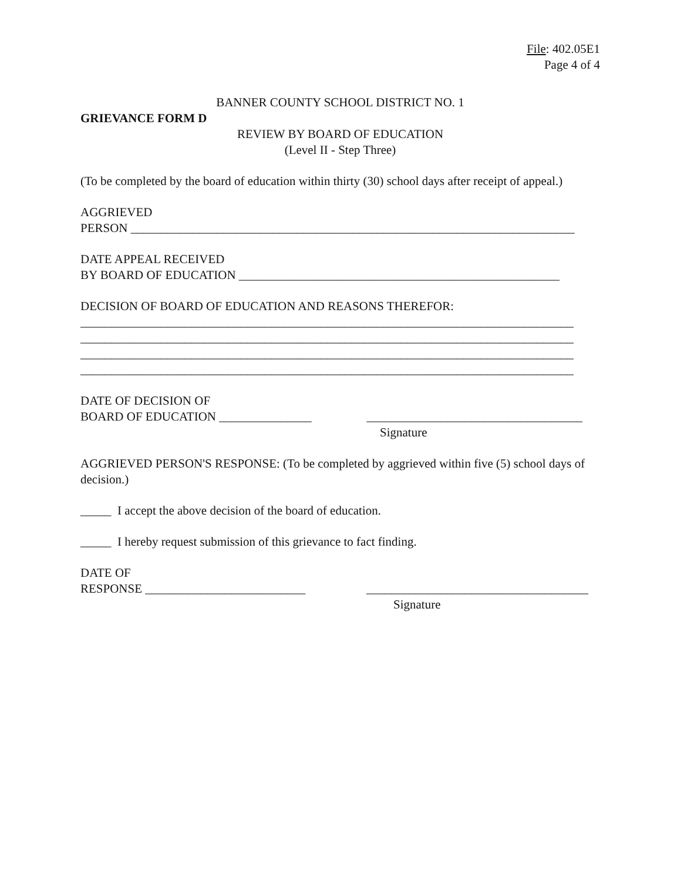File: 402.05E1
Page 4 of 4
BANNER COUNTY SCHOOL DISTRICT NO. 1
GRIEVANCE FORM D
REVIEW BY BOARD OF EDUCATION
(Level II - Step Three)
(To be completed by the board of education within thirty (30) school days after receipt of appeal.)
AGGRIEVED
PERSON ________________________________________________________________________
DATE APPEAL RECEIVED
BY BOARD OF EDUCATION ____________________________________________________
DECISION OF BOARD OF EDUCATION AND REASONS THEREFOR:
________________________________________________________________________________
________________________________________________________________________________
________________________________________________________________________________
________________________________________________________________________________
DATE OF DECISION OF
BOARD OF EDUCATION _______________ ___________________________________
Signature
AGGRIEVED PERSON'S RESPONSE: (To be completed by aggrieved within five (5) school days of decision.)
_____ I accept the above decision of the board of education.
_____ I hereby request submission of this grievance to fact finding.
DATE OF
RESPONSE __________________________ ____________________________________
Signature